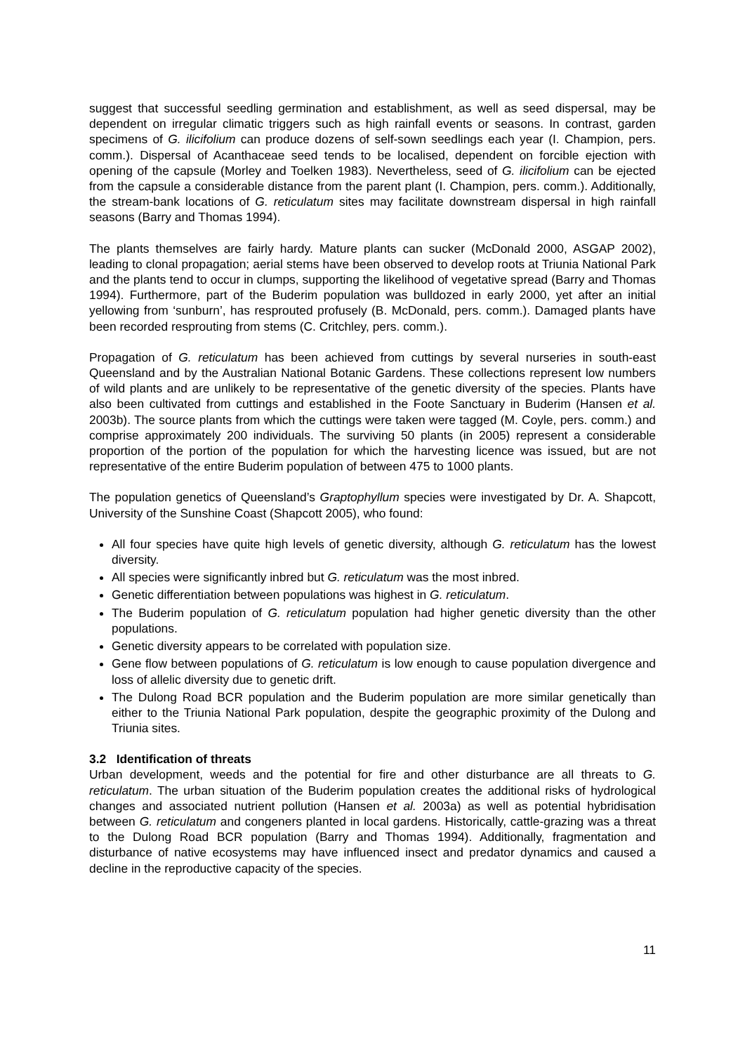suggest that successful seedling germination and establishment, as well as seed dispersal, may be dependent on irregular climatic triggers such as high rainfall events or seasons. In contrast, garden specimens of G. ilicifolium can produce dozens of self-sown seedlings each year (I. Champion, pers. comm.). Dispersal of Acanthaceae seed tends to be localised, dependent on forcible ejection with opening of the capsule (Morley and Toelken 1983). Nevertheless, seed of G. ilicifolium can be ejected from the capsule a considerable distance from the parent plant (I. Champion, pers. comm.). Additionally, the stream-bank locations of G. reticulatum sites may facilitate downstream dispersal in high rainfall seasons (Barry and Thomas 1994).
The plants themselves are fairly hardy. Mature plants can sucker (McDonald 2000, ASGAP 2002), leading to clonal propagation; aerial stems have been observed to develop roots at Triunia National Park and the plants tend to occur in clumps, supporting the likelihood of vegetative spread (Barry and Thomas 1994). Furthermore, part of the Buderim population was bulldozed in early 2000, yet after an initial yellowing from ‘sunburn’, has resprouted profusely (B. McDonald, pers. comm.). Damaged plants have been recorded resprouting from stems (C. Critchley, pers. comm.).
Propagation of G. reticulatum has been achieved from cuttings by several nurseries in south-east Queensland and by the Australian National Botanic Gardens. These collections represent low numbers of wild plants and are unlikely to be representative of the genetic diversity of the species. Plants have also been cultivated from cuttings and established in the Foote Sanctuary in Buderim (Hansen et al. 2003b). The source plants from which the cuttings were taken were tagged (M. Coyle, pers. comm.) and comprise approximately 200 individuals. The surviving 50 plants (in 2005) represent a considerable proportion of the portion of the population for which the harvesting licence was issued, but are not representative of the entire Buderim population of between 475 to 1000 plants.
The population genetics of Queensland’s Graptophyllum species were investigated by Dr. A. Shapcott, University of the Sunshine Coast (Shapcott 2005), who found:
All four species have quite high levels of genetic diversity, although G. reticulatum has the lowest diversity.
All species were significantly inbred but G. reticulatum was the most inbred.
Genetic differentiation between populations was highest in G. reticulatum.
The Buderim population of G. reticulatum population had higher genetic diversity than the other populations.
Genetic diversity appears to be correlated with population size.
Gene flow between populations of G. reticulatum is low enough to cause population divergence and loss of allelic diversity due to genetic drift.
The Dulong Road BCR population and the Buderim population are more similar genetically than either to the Triunia National Park population, despite the geographic proximity of the Dulong and Triunia sites.
3.2 Identification of threats
Urban development, weeds and the potential for fire and other disturbance are all threats to G. reticulatum. The urban situation of the Buderim population creates the additional risks of hydrological changes and associated nutrient pollution (Hansen et al. 2003a) as well as potential hybridisation between G. reticulatum and congeners planted in local gardens. Historically, cattle-grazing was a threat to the Dulong Road BCR population (Barry and Thomas 1994). Additionally, fragmentation and disturbance of native ecosystems may have influenced insect and predator dynamics and caused a decline in the reproductive capacity of the species.
11